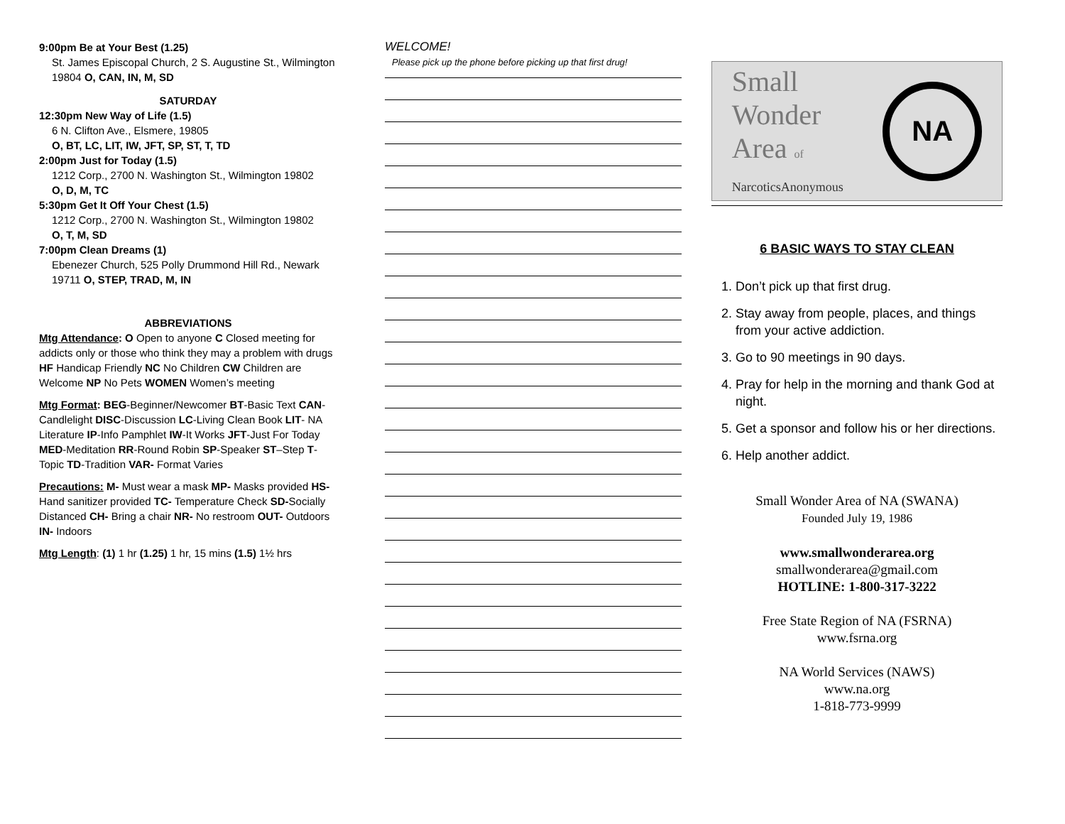9:00pm Be at Your Best (1.25)
St. James Episcopal Church, 2 S. Augustine St., Wilmington 19804 O, CAN, IN, M, SD
SATURDAY
12:30pm New Way of Life (1.5)
6 N. Clifton Ave., Elsmere, 19805
O, BT, LC, LIT, IW, JFT, SP, ST, T, TD
2:00pm Just for Today (1.5)
1212 Corp., 2700 N. Washington St., Wilmington 19802
O, D, M, TC
5:30pm Get It Off Your Chest (1.5)
1212 Corp., 2700 N. Washington St., Wilmington 19802
O, T, M, SD
7:00pm Clean Dreams (1)
Ebenezer Church, 525 Polly Drummond Hill Rd., Newark 19711 O, STEP, TRAD, M, IN
ABBREVIATIONS
Mtg Attendance: O Open to anyone C Closed meeting for addicts only or those who think they may a problem with drugs HF Handicap Friendly NC No Children CW Children are Welcome NP No Pets WOMEN Women’s meeting
Mtg Format: BEG-Beginner/Newcomer BT-Basic Text CAN-Candlelight DISC-Discussion LC-Living Clean Book LIT- NA Literature IP-Info Pamphlet IW-It Works JFT-Just For Today MED-Meditation RR-Round Robin SP-Speaker ST–Step T-Topic TD-Tradition VAR- Format Varies
Precautions: M- Must wear a mask MP- Masks provided HS- Hand sanitizer provided TC- Temperature Check SD-Socially Distanced CH- Bring a chair NR- No restroom OUT- Outdoors IN- Indoors
Mtg Length: (1) 1 hr (1.25) 1 hr, 15 mins (1.5) 1½ hrs
WELCOME!
Please pick up the phone before picking up that first drug!
Small
Wonder
Area of
NarcoticsAnonymous
NA
6 BASIC WAYS TO STAY CLEAN
1. Don’t pick up that first drug.
2. Stay away from people, places, and things from your active addiction.
3. Go to 90 meetings in 90 days.
4. Pray for help in the morning and thank God at night.
5. Get a sponsor and follow his or her directions.
6. Help another addict.
Small Wonder Area of NA (SWANA)
Founded July 19, 1986
www.smallwonderarea.org
smallwonderarea@gmail.com
HOTLINE: 1-800-317-3222
Free State Region of NA (FSRNA)
www.fsrna.org
NA World Services (NAWS)
www.na.org
1-818-773-9999